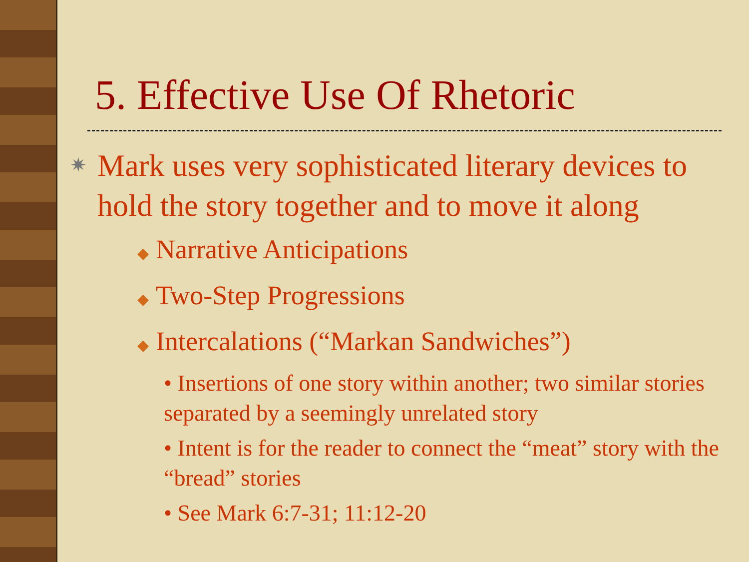5. Effective Use Of Rhetoric
✷ Mark uses very sophisticated literary devices to hold the story together and to move it along
◆ Narrative Anticipations
◆ Two-Step Progressions
◆ Intercalations (“Markan Sandwiches”)
• Insertions of one story within another; two similar stories separated by a seemingly unrelated story
• Intent is for the reader to connect the “meat” story with the “bread” stories
• See Mark 6:7-31; 11:12-20